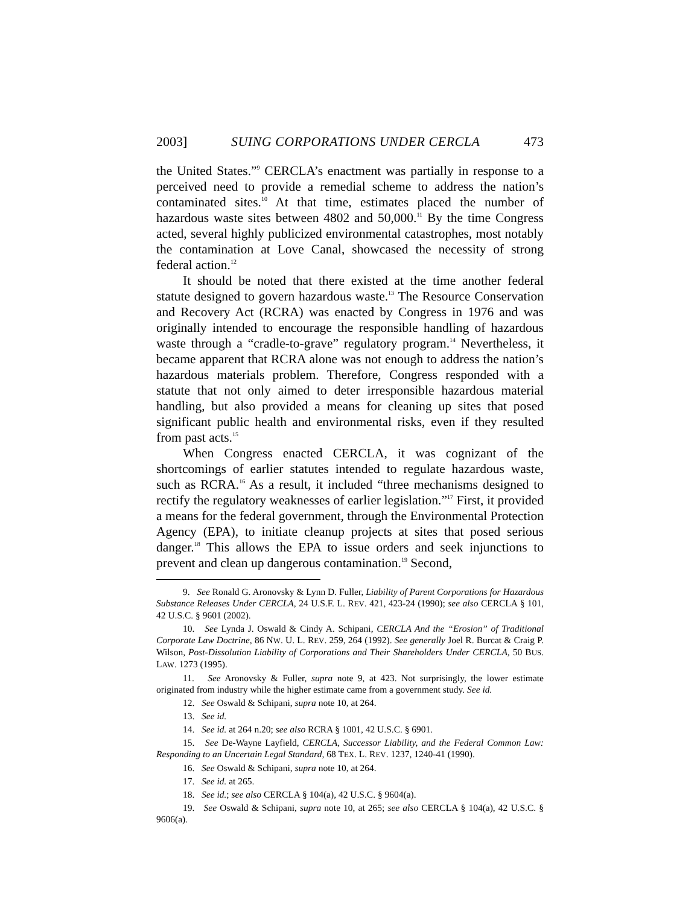2003] SUING CORPORATIONS UNDER CERCLA 473
the United States.”<sup>9</sup> CERCLA’s enactment was partially in response to a perceived need to provide a remedial scheme to address the nation’s contaminated sites.<sup>10</sup> At that time, estimates placed the number of hazardous waste sites between 4802 and 50,000.<sup>11</sup> By the time Congress acted, several highly publicized environmental catastrophes, most notably the contamination at Love Canal, showcased the necessity of strong federal action.<sup>12</sup>
It should be noted that there existed at the time another federal statute designed to govern hazardous waste.<sup>13</sup> The Resource Conservation and Recovery Act (RCRA) was enacted by Congress in 1976 and was originally intended to encourage the responsible handling of hazardous waste through a “cradle-to-grave” regulatory program.<sup>14</sup> Nevertheless, it became apparent that RCRA alone was not enough to address the nation’s hazardous materials problem. Therefore, Congress responded with a statute that not only aimed to deter irresponsible hazardous material handling, but also provided a means for cleaning up sites that posed significant public health and environmental risks, even if they resulted from past acts.<sup>15</sup>
When Congress enacted CERCLA, it was cognizant of the shortcomings of earlier statutes intended to regulate hazardous waste, such as RCRA.<sup>16</sup> As a result, it included “three mechanisms designed to rectify the regulatory weaknesses of earlier legislation.”<sup>17</sup> First, it provided a means for the federal government, through the Environmental Protection Agency (EPA), to initiate cleanup projects at sites that posed serious danger.<sup>18</sup> This allows the EPA to issue orders and seek injunctions to prevent and clean up dangerous contamination.<sup>19</sup> Second,
9. See Ronald G. Aronovsky & Lynn D. Fuller, Liability of Parent Corporations for Hazardous Substance Releases Under CERCLA, 24 U.S.F. L. REV. 421, 423-24 (1990); see also CERCLA § 101, 42 U.S.C. § 9601 (2002).
10. See Lynda J. Oswald & Cindy A. Schipani, CERCLA And the “Erosion” of Traditional Corporate Law Doctrine, 86 NW. U. L. REV. 259, 264 (1992). See generally Joel R. Burcat & Craig P. Wilson, Post-Dissolution Liability of Corporations and Their Shareholders Under CERCLA, 50 BUS. LAW. 1273 (1995).
11. See Aronovsky & Fuller, supra note 9, at 423. Not surprisingly, the lower estimate originated from industry while the higher estimate came from a government study. See id.
12. See Oswald & Schipani, supra note 10, at 264.
13. See id.
14. See id. at 264 n.20; see also RCRA § 1001, 42 U.S.C. § 6901.
15. See De-Wayne Layfield, CERCLA, Successor Liability, and the Federal Common Law: Responding to an Uncertain Legal Standard, 68 TEX. L. REV. 1237, 1240-41 (1990).
16. See Oswald & Schipani, supra note 10, at 264.
17. See id. at 265.
18. See id.; see also CERCLA § 104(a), 42 U.S.C. § 9604(a).
19. See Oswald & Schipani, supra note 10, at 265; see also CERCLA § 104(a), 42 U.S.C. § 9606(a).